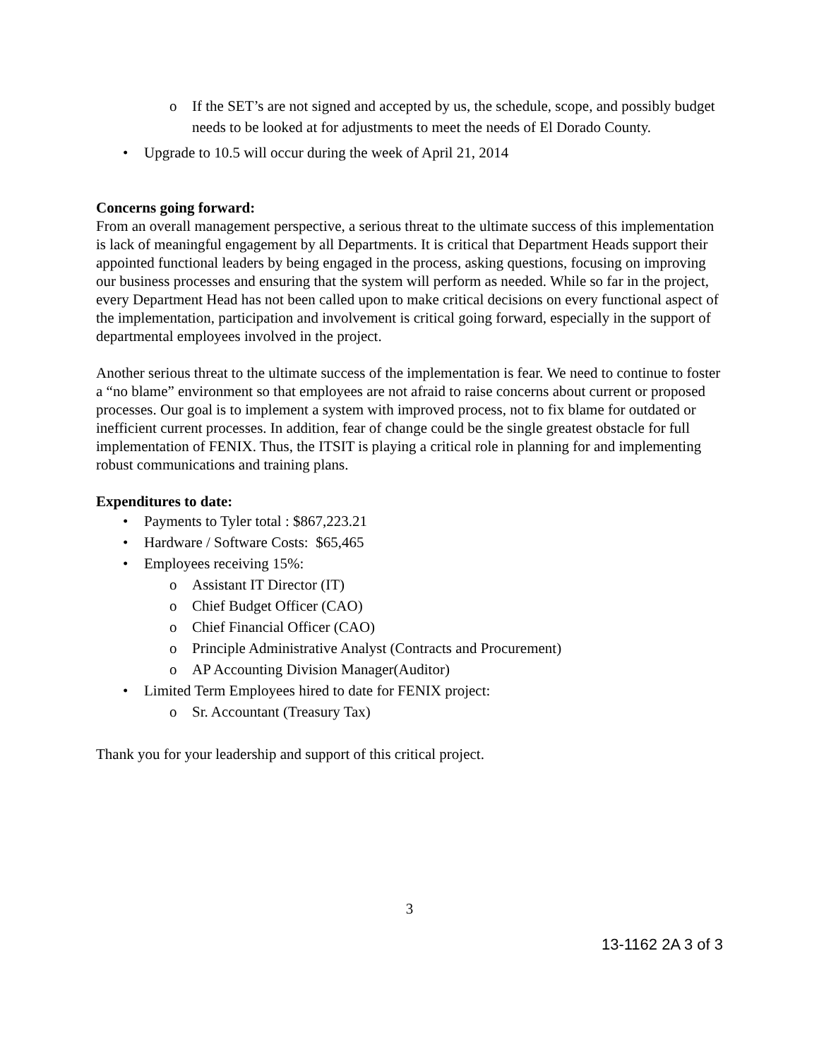o If the SET’s are not signed and accepted by us, the schedule, scope, and possibly budget needs to be looked at for adjustments to meet the needs of El Dorado County.
• Upgrade to 10.5 will occur during the week of April 21, 2014
Concerns going forward:
From an overall management perspective, a serious threat to the ultimate success of this implementation is lack of meaningful engagement by all Departments. It is critical that Department Heads support their appointed functional leaders by being engaged in the process, asking questions, focusing on improving our business processes and ensuring that the system will perform as needed. While so far in the project, every Department Head has not been called upon to make critical decisions on every functional aspect of the implementation, participation and involvement is critical going forward, especially in the support of departmental employees involved in the project.
Another serious threat to the ultimate success of the implementation is fear. We need to continue to foster a “no blame” environment so that employees are not afraid to raise concerns about current or proposed processes. Our goal is to implement a system with improved process, not to fix blame for outdated or inefficient current processes. In addition, fear of change could be the single greatest obstacle for full implementation of FENIX. Thus, the ITSIT is playing a critical role in planning for and implementing robust communications and training plans.
Expenditures to date:
• Payments to Tyler total : $867,223.21
• Hardware / Software Costs: $65,465
• Employees receiving 15%:
o Assistant IT Director (IT)
o Chief Budget Officer (CAO)
o Chief Financial Officer (CAO)
o Principle Administrative Analyst (Contracts and Procurement)
o AP Accounting Division Manager(Auditor)
• Limited Term Employees hired to date for FENIX project:
o Sr. Accountant (Treasury Tax)
Thank you for your leadership and support of this critical project.
3
13-1162 2A 3 of 3